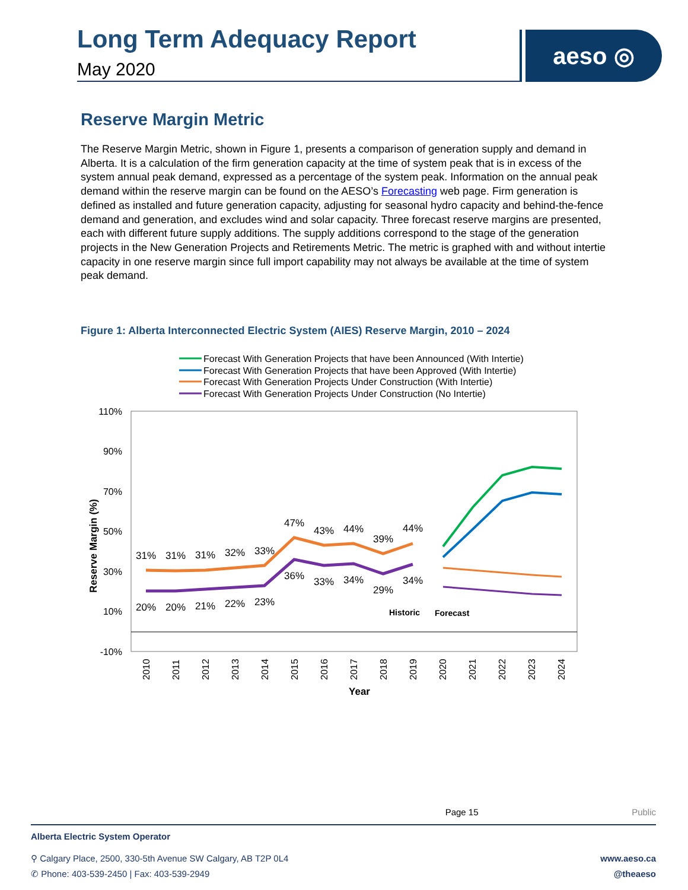Long Term Adequacy Report
May 2020
aeso ◎
Reserve Margin Metric
The Reserve Margin Metric, shown in Figure 1, presents a comparison of generation supply and demand in Alberta. It is a calculation of the firm generation capacity at the time of system peak that is in excess of the system annual peak demand, expressed as a percentage of the system peak. Information on the annual peak demand within the reserve margin can be found on the AESO’s Forecasting web page. Firm generation is defined as installed and future generation capacity, adjusting for seasonal hydro capacity and behind-the-fence demand and generation, and excludes wind and solar capacity. Three forecast reserve margins are presented, each with different future supply additions. The supply additions correspond to the stage of the generation projects in the New Generation Projects and Retirements Metric. The metric is graphed with and without intertie capacity in one reserve margin since full import capability may not always be available at the time of system peak demand.
Figure 1: Alberta Interconnected Electric System (AIES) Reserve Margin, 2010 – 2024
Forecast With Generation Projects that have been Announced (With Intertie)
Forecast With Generation Projects that have been Approved (With Intertie)
Forecast With Generation Projects Under Construction (With Intertie)
Forecast With Generation Projects Under Construction (No Intertie)
110%
90%
70%
50%
30%
10%
-10%
31%
31%
31%
32%
33%
47%
43%
44%
39%
44%
20%
20%
21%
22%
23%
36%
33%
34%
29%
34%
Historic
Forecast
2010
2011
2012
2013
2014
2015
2016
2017
2018
2019
2020
2021
2022
2023
2024
Year
Reserve Margin (%)
Page 15 Public
Alberta Electric System Operator
⚲ Calgary Place, 2500, 330-5th Avenue SW Calgary, AB T2P 0L4
✆ Phone: 403-539-2450 | Fax: 403-539-2949
www.aeso.ca
@theaeso